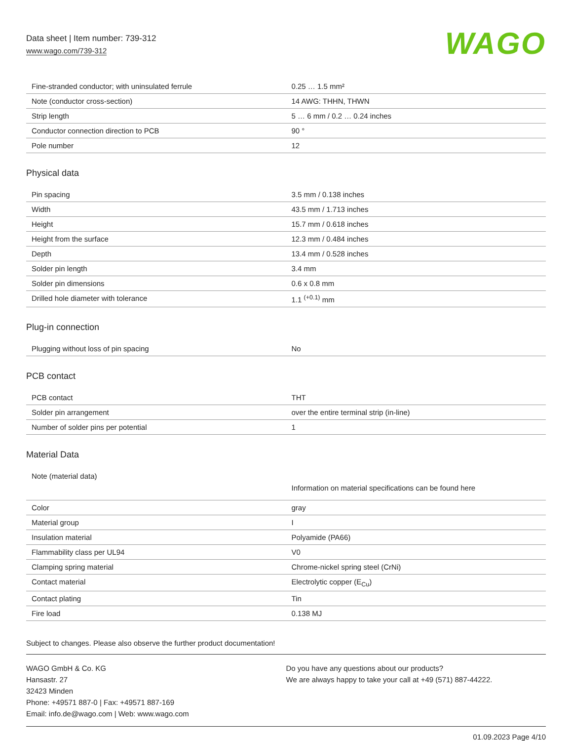Data sheet | Item number: 739-312
www.wago.com/739-312
WAGO
| Fine-stranded conductor; with uninsulated ferrule | 0.25 … 1.5 mm² |
| Note (conductor cross-section) | 14 AWG: THHN, THWN |
| Strip length | 5 … 6 mm / 0.2 … 0.24 inches |
| Conductor connection direction to PCB | 90 ° |
| Pole number | 12 |
Physical data
| Pin spacing | 3.5 mm / 0.138 inches |
| Width | 43.5 mm / 1.713 inches |
| Height | 15.7 mm / 0.618 inches |
| Height from the surface | 12.3 mm / 0.484 inches |
| Depth | 13.4 mm / 0.528 inches |
| Solder pin length | 3.4 mm |
| Solder pin dimensions | 0.6 x 0.8 mm |
| Drilled hole diameter with tolerance | 1.1 <sup>(+0.1)</sup> mm |
Plug-in connection
| Plugging without loss of pin spacing | No |
PCB contact
| PCB contact | THT |
| Solder pin arrangement | over the entire terminal strip (in-line) |
| Number of solder pins per potential | 1 |
Material Data
| Note (material data) | Information on material specifications can be found here |
| Color | gray |
| Material group | I |
| Insulation material | Polyamide (PA66) |
| Flammability class per UL94 | V0 |
| Clamping spring material | Chrome-nickel spring steel (CrNi) |
| Contact material | Electrolytic copper (E<sub>Cu</sub>) |
| Contact plating | Tin |
| Fire load | 0.138 MJ |
Subject to changes. Please also observe the further product documentation!
WAGO GmbH & Co. KG
Hansastr. 27
32423 Minden
Phone: +49571 887-0 | Fax: +49571 887-169
Email: info.de@wago.com | Web: www.wago.com
Do you have any questions about our products?
We are always happy to take your call at +49 (571) 887-44222.
01.09.2023 Page 4/10